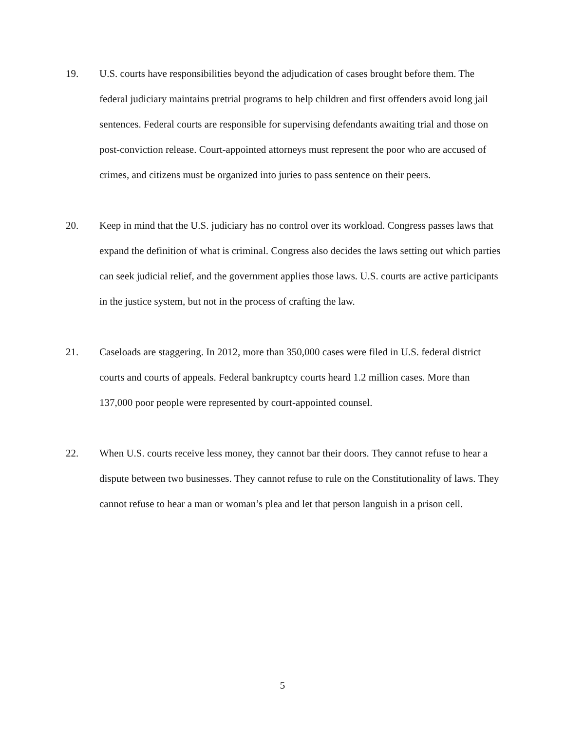19. U.S. courts have responsibilities beyond the adjudication of cases brought before them. The federal judiciary maintains pretrial programs to help children and first offenders avoid long jail sentences. Federal courts are responsible for supervising defendants awaiting trial and those on post-conviction release. Court-appointed attorneys must represent the poor who are accused of crimes, and citizens must be organized into juries to pass sentence on their peers.
20. Keep in mind that the U.S. judiciary has no control over its workload. Congress passes laws that expand the definition of what is criminal. Congress also decides the laws setting out which parties can seek judicial relief, and the government applies those laws. U.S. courts are active participants in the justice system, but not in the process of crafting the law.
21. Caseloads are staggering. In 2012, more than 350,000 cases were filed in U.S. federal district courts and courts of appeals. Federal bankruptcy courts heard 1.2 million cases. More than 137,000 poor people were represented by court-appointed counsel.
22. When U.S. courts receive less money, they cannot bar their doors. They cannot refuse to hear a dispute between two businesses. They cannot refuse to rule on the Constitutionality of laws. They cannot refuse to hear a man or woman’s plea and let that person languish in a prison cell.
5